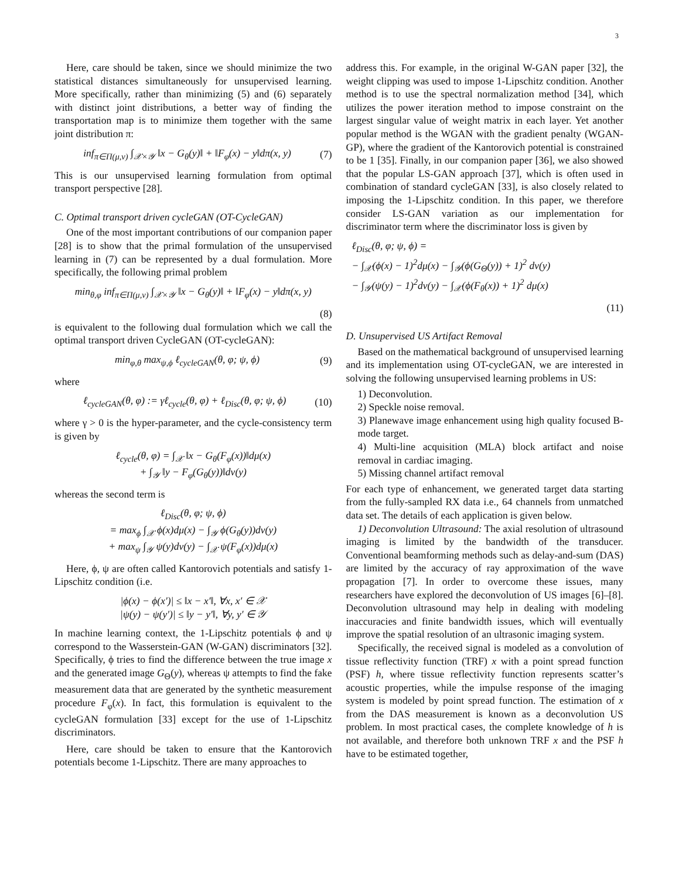3
Here, care should be taken, since we should minimize the two statistical distances simultaneously for unsupervised learning. More specifically, rather than minimizing (5) and (6) separately with distinct joint distributions, a better way of finding the transportation map is to minimize them together with the same joint distribution π:
inf<sub>π∈Π(μ,ν)</sub> ∫<sub>𝒳×𝒴</sub> ‖x − G<sub>θ</sub>(y)‖ + ‖F<sub>φ</sub>(x) − y‖dπ(x, y) (7)
This is our unsupervised learning formulation from optimal transport perspective [28].
C. Optimal transport driven cycleGAN (OT-CycleGAN)
One of the most important contributions of our companion paper [28] is to show that the primal formulation of the unsupervised learning in (7) can be represented by a dual formulation. More specifically, the following primal problem
min<sub>θ,φ</sub> inf<sub>π∈Π(μ,ν)</sub> ∫<sub>𝒳×𝒴</sub> ‖x − G<sub>θ</sub>(y)‖ + ‖F<sub>φ</sub>(x) − y‖dπ(x, y)
(8)
is equivalent to the following dual formulation which we call the optimal transport driven CycleGAN (OT-cycleGAN):
min<sub>φ,θ</sub> max<sub>ψ,ϕ</sub> ℓ<sub>cycleGAN</sub>(θ, φ; ψ, ϕ) (9)
where
ℓ<sub>cycleGAN</sub>(θ, φ) := γℓ<sub>cycle</sub>(θ, φ) + ℓ<sub>Disc</sub>(θ, φ; ψ, ϕ) (10)
where γ > 0 is the hyper-parameter, and the cycle-consistency term is given by
ℓ<sub>cycle</sub>(θ, φ) = ∫<sub>𝒳</sub> ‖x − G<sub>θ</sub>(F<sub>φ</sub>(x))‖dμ(x)
+ ∫<sub>𝒴</sub> ‖y − F<sub>φ</sub>(G<sub>θ</sub>(y))‖dν(y)
whereas the second term is
ℓ<sub>Disc</sub>(θ, φ; ψ, ϕ)
= max<sub>ϕ</sub> ∫<sub>𝒳</sub> ϕ(x)dμ(x) − ∫<sub>𝒴</sub> ϕ(G<sub>θ</sub>(y))dν(y)
+ max<sub>ψ</sub> ∫<sub>𝒴</sub> ψ(y)dν(y) − ∫<sub>𝒳</sub> ψ(F<sub>φ</sub>(x))dμ(x)
Here, ϕ, ψ are often called Kantorovich potentials and satisfy 1-Lipschitz condition (i.e.
|ϕ(x) − ϕ(x′)| ≤ ‖x − x′‖, ∀x, x′ ∈ 𝒳
|ψ(y) − ψ(y′)| ≤ ‖y − y′‖, ∀y, y′ ∈ 𝒴
In machine learning context, the 1-Lipschitz potentials ϕ and ψ correspond to the Wasserstein-GAN (W-GAN) discriminators [32]. Specifically, ϕ tries to find the difference between the true image x and the generated image G<sub>Θ</sub>(y), whereas ψ attempts to find the fake measurement data that are generated by the synthetic measurement procedure F<sub>φ</sub>(x). In fact, this formulation is equivalent to the cycleGAN formulation [33] except for the use of 1-Lipschitz discriminators.
Here, care should be taken to ensure that the Kantorovich potentials become 1-Lipschitz. There are many approaches to
address this. For example, in the original W-GAN paper [32], the weight clipping was used to impose 1-Lipschitz condition. Another method is to use the spectral normalization method [34], which utilizes the power iteration method to impose constraint on the largest singular value of weight matrix in each layer. Yet another popular method is the WGAN with the gradient penalty (WGAN-GP), where the gradient of the Kantorovich potential is constrained to be 1 [35]. Finally, in our companion paper [36], we also showed that the popular LS-GAN approach [37], which is often used in combination of standard cycleGAN [33], is also closely related to imposing the 1-Lipschitz condition. In this paper, we therefore consider LS-GAN variation as our implementation for discriminator term where the discriminator loss is given by
ℓ<sub>Disc</sub>(θ, φ; ψ, ϕ) =
− ∫<sub>𝒳</sub>(ϕ(x) − 1)<sup>2</sup>dμ(x) − ∫<sub>𝒴</sub>(ϕ(G<sub>Θ</sub>(y)) + 1)<sup>2</sup> dν(y)
− ∫<sub>𝒴</sub>(ψ(y) − 1)<sup>2</sup>dν(y) − ∫<sub>𝒳</sub>(ϕ(F<sub>θ</sub>(x)) + 1)<sup>2</sup> dμ(x)
(11)
D. Unsupervised US Artifact Removal
Based on the mathematical background of unsupervised learning and its implementation using OT-cycleGAN, we are interested in solving the following unsupervised learning problems in US:
1) Deconvolution.
2) Speckle noise removal.
3) Planewave image enhancement using high quality focused B-mode target.
4) Multi-line acquisition (MLA) block artifact and noise removal in cardiac imaging.
5) Missing channel artifact removal
For each type of enhancement, we generated target data starting from the fully-sampled RX data i.e., 64 channels from unmatched data set. The details of each application is given below.
1) Deconvolution Ultrasound: The axial resolution of ultrasound imaging is limited by the bandwidth of the transducer. Conventional beamforming methods such as delay-and-sum (DAS) are limited by the accuracy of ray approximation of the wave propagation [7]. In order to overcome these issues, many researchers have explored the deconvolution of US images [6]–[8]. Deconvolution ultrasound may help in dealing with modeling inaccuracies and finite bandwidth issues, which will eventually improve the spatial resolution of an ultrasonic imaging system.
Specifically, the received signal is modeled as a convolution of tissue reflectivity function (TRF) x with a point spread function (PSF) h, where tissue reflectivity function represents scatter’s acoustic properties, while the impulse response of the imaging system is modeled by point spread function. The estimation of x from the DAS measurement is known as a deconvolution US problem. In most practical cases, the complete knowledge of h is not available, and therefore both unknown TRF x and the PSF h have to be estimated together,